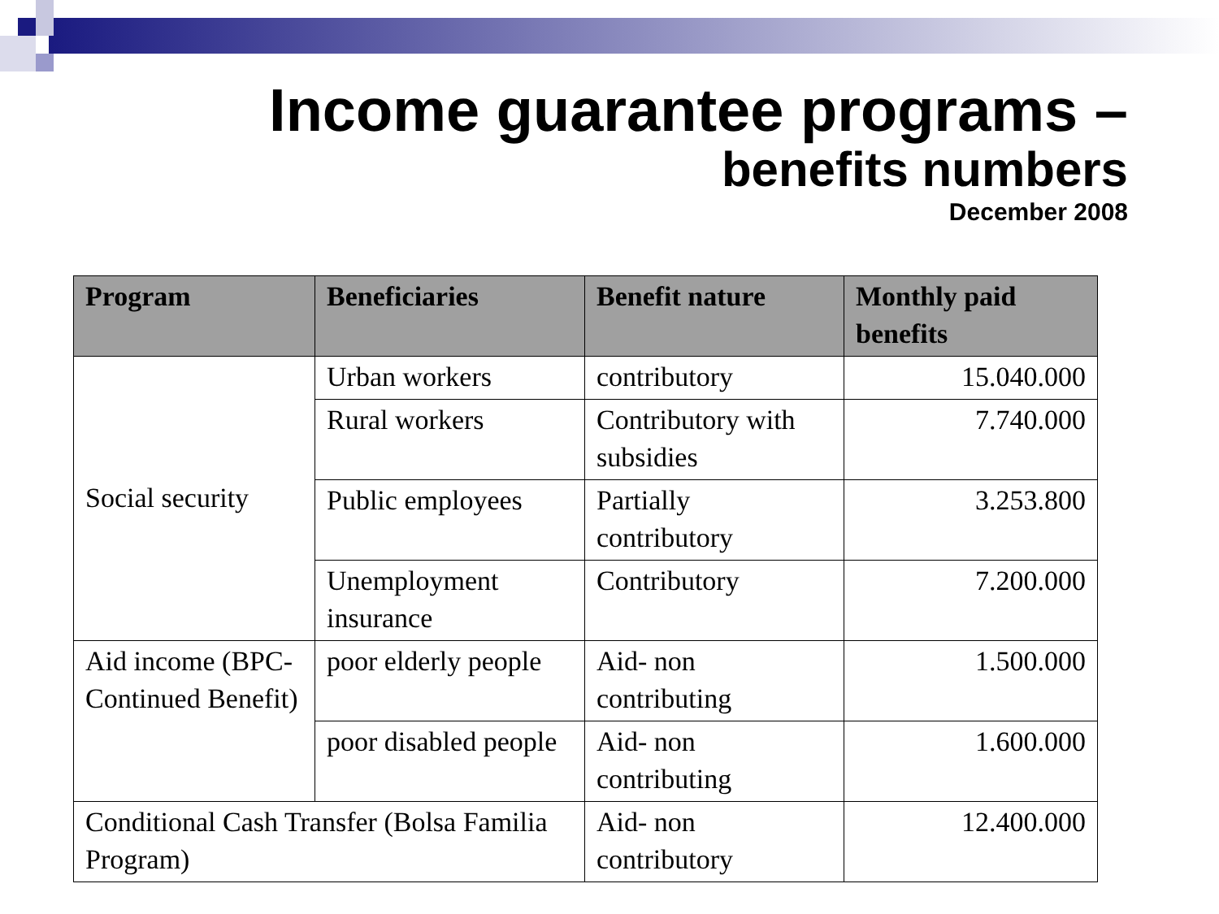Income guarantee programs –
benefits numbers
December 2008
| Program | Beneficiaries | Benefit nature | Monthly paid benefits |
| --- | --- | --- | --- |
| Social security | Urban workers | contributory | 15.040.000 |
| | Rural workers | Contributory with subsidies | 7.740.000 |
| | Public employees | Partially contributory | 3.253.800 |
| | Unemployment insurance | Contributory | 7.200.000 |
| Aid income (BPC-Continued Benefit) | poor elderly people | Aid- non contributing | 1.500.000 |
| | poor disabled people | Aid- non contributing | 1.600.000 |
| Conditional Cash Transfer (Bolsa Familia Program) | | Aid- non contributory | 12.400.000 |